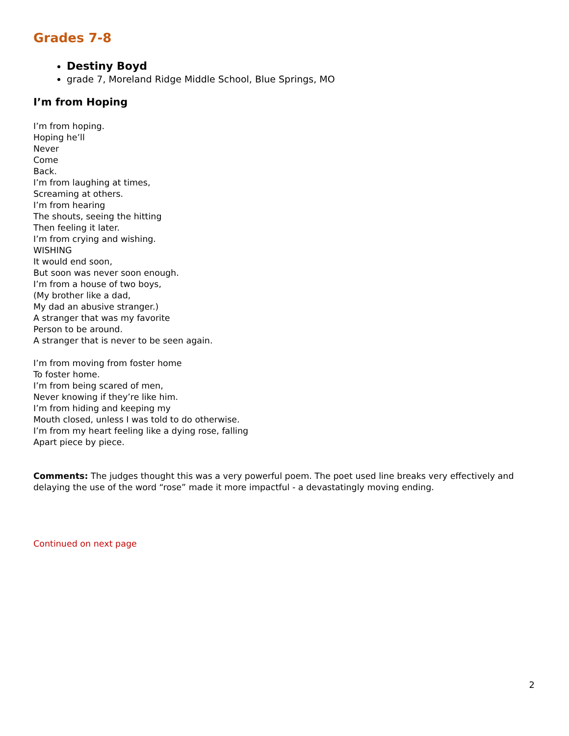Grades 7-8
Destiny Boyd
grade 7, Moreland Ridge Middle School, Blue Springs, MO
I’m from Hoping
I’m from hoping.
Hoping he’ll
Never
Come
Back.
I’m from laughing at times,
Screaming at others.
I’m from hearing
The shouts, seeing the hitting
Then feeling it later.
I’m from crying and wishing.
WISHING
It would end soon,
But soon was never soon enough.
I’m from a house of two boys,
(My brother like a dad,
My dad an abusive stranger.)
A stranger that was my favorite
Person to be around.
A stranger that is never to be seen again.
I’m from moving from foster home
To foster home.
I’m from being scared of men,
Never knowing if they’re like him.
I’m from hiding and keeping my
Mouth closed, unless I was told to do otherwise.
I’m from my heart feeling like a dying rose, falling
Apart piece by piece.
Comments: The judges thought this was a very powerful poem. The poet used line breaks very effectively and delaying the use of the word “rose” made it more impactful - a devastatingly moving ending.
Continued on next page
2